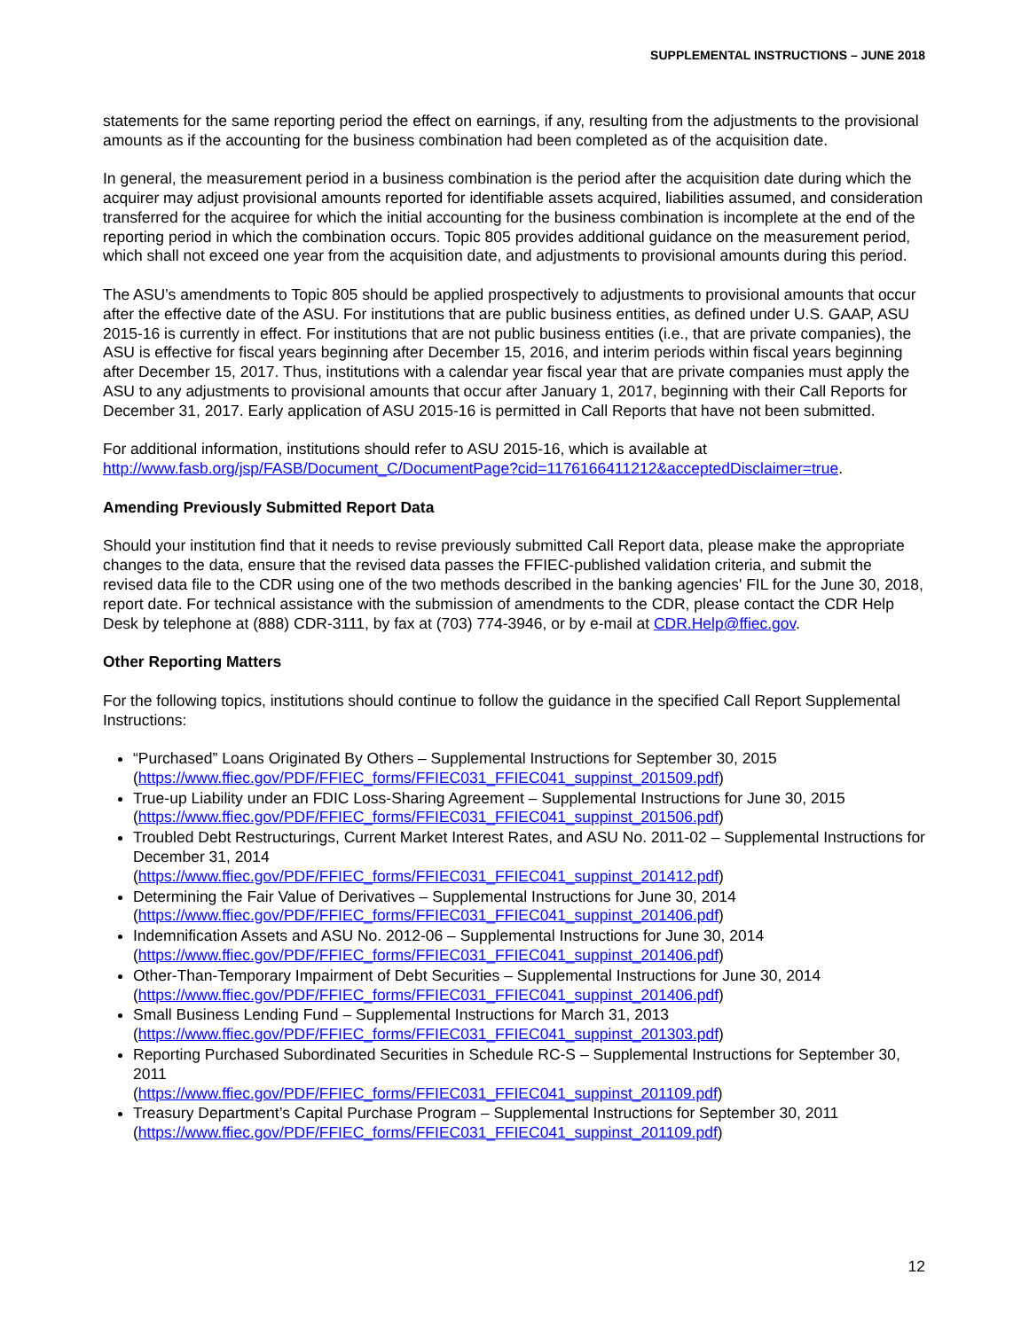SUPPLEMENTAL INSTRUCTIONS – JUNE 2018
statements for the same reporting period the effect on earnings, if any, resulting from the adjustments to the provisional amounts as if the accounting for the business combination had been completed as of the acquisition date.
In general, the measurement period in a business combination is the period after the acquisition date during which the acquirer may adjust provisional amounts reported for identifiable assets acquired, liabilities assumed, and consideration transferred for the acquiree for which the initial accounting for the business combination is incomplete at the end of the reporting period in which the combination occurs. Topic 805 provides additional guidance on the measurement period, which shall not exceed one year from the acquisition date, and adjustments to provisional amounts during this period.
The ASU’s amendments to Topic 805 should be applied prospectively to adjustments to provisional amounts that occur after the effective date of the ASU. For institutions that are public business entities, as defined under U.S. GAAP, ASU 2015-16 is currently in effect. For institutions that are not public business entities (i.e., that are private companies), the ASU is effective for fiscal years beginning after December 15, 2016, and interim periods within fiscal years beginning after December 15, 2017. Thus, institutions with a calendar year fiscal year that are private companies must apply the ASU to any adjustments to provisional amounts that occur after January 1, 2017, beginning with their Call Reports for December 31, 2017. Early application of ASU 2015-16 is permitted in Call Reports that have not been submitted.
For additional information, institutions should refer to ASU 2015-16, which is available at http://www.fasb.org/jsp/FASB/Document_C/DocumentPage?cid=1176166411212&acceptedDisclaimer=true.
Amending Previously Submitted Report Data
Should your institution find that it needs to revise previously submitted Call Report data, please make the appropriate changes to the data, ensure that the revised data passes the FFIEC-published validation criteria, and submit the revised data file to the CDR using one of the two methods described in the banking agencies' FIL for the June 30, 2018, report date. For technical assistance with the submission of amendments to the CDR, please contact the CDR Help Desk by telephone at (888) CDR-3111, by fax at (703) 774-3946, or by e-mail at CDR.Help@ffiec.gov.
Other Reporting Matters
For the following topics, institutions should continue to follow the guidance in the specified Call Report Supplemental Instructions:
“Purchased” Loans Originated By Others – Supplemental Instructions for September 30, 2015 (https://www.ffiec.gov/PDF/FFIEC_forms/FFIEC031_FFIEC041_suppinst_201509.pdf)
True-up Liability under an FDIC Loss-Sharing Agreement – Supplemental Instructions for June 30, 2015 (https://www.ffiec.gov/PDF/FFIEC_forms/FFIEC031_FFIEC041_suppinst_201506.pdf)
Troubled Debt Restructurings, Current Market Interest Rates, and ASU No. 2011-02 – Supplemental Instructions for December 31, 2014
(https://www.ffiec.gov/PDF/FFIEC_forms/FFIEC031_FFIEC041_suppinst_201412.pdf)
Determining the Fair Value of Derivatives – Supplemental Instructions for June 30, 2014 (https://www.ffiec.gov/PDF/FFIEC_forms/FFIEC031_FFIEC041_suppinst_201406.pdf)
Indemnification Assets and ASU No. 2012-06 – Supplemental Instructions for June 30, 2014 (https://www.ffiec.gov/PDF/FFIEC_forms/FFIEC031_FFIEC041_suppinst_201406.pdf)
Other-Than-Temporary Impairment of Debt Securities – Supplemental Instructions for June 30, 2014 (https://www.ffiec.gov/PDF/FFIEC_forms/FFIEC031_FFIEC041_suppinst_201406.pdf)
Small Business Lending Fund – Supplemental Instructions for March 31, 2013 (https://www.ffiec.gov/PDF/FFIEC_forms/FFIEC031_FFIEC041_suppinst_201303.pdf)
Reporting Purchased Subordinated Securities in Schedule RC-S – Supplemental Instructions for September 30, 2011
(https://www.ffiec.gov/PDF/FFIEC_forms/FFIEC031_FFIEC041_suppinst_201109.pdf)
Treasury Department’s Capital Purchase Program – Supplemental Instructions for September 30, 2011 (https://www.ffiec.gov/PDF/FFIEC_forms/FFIEC031_FFIEC041_suppinst_201109.pdf)
12